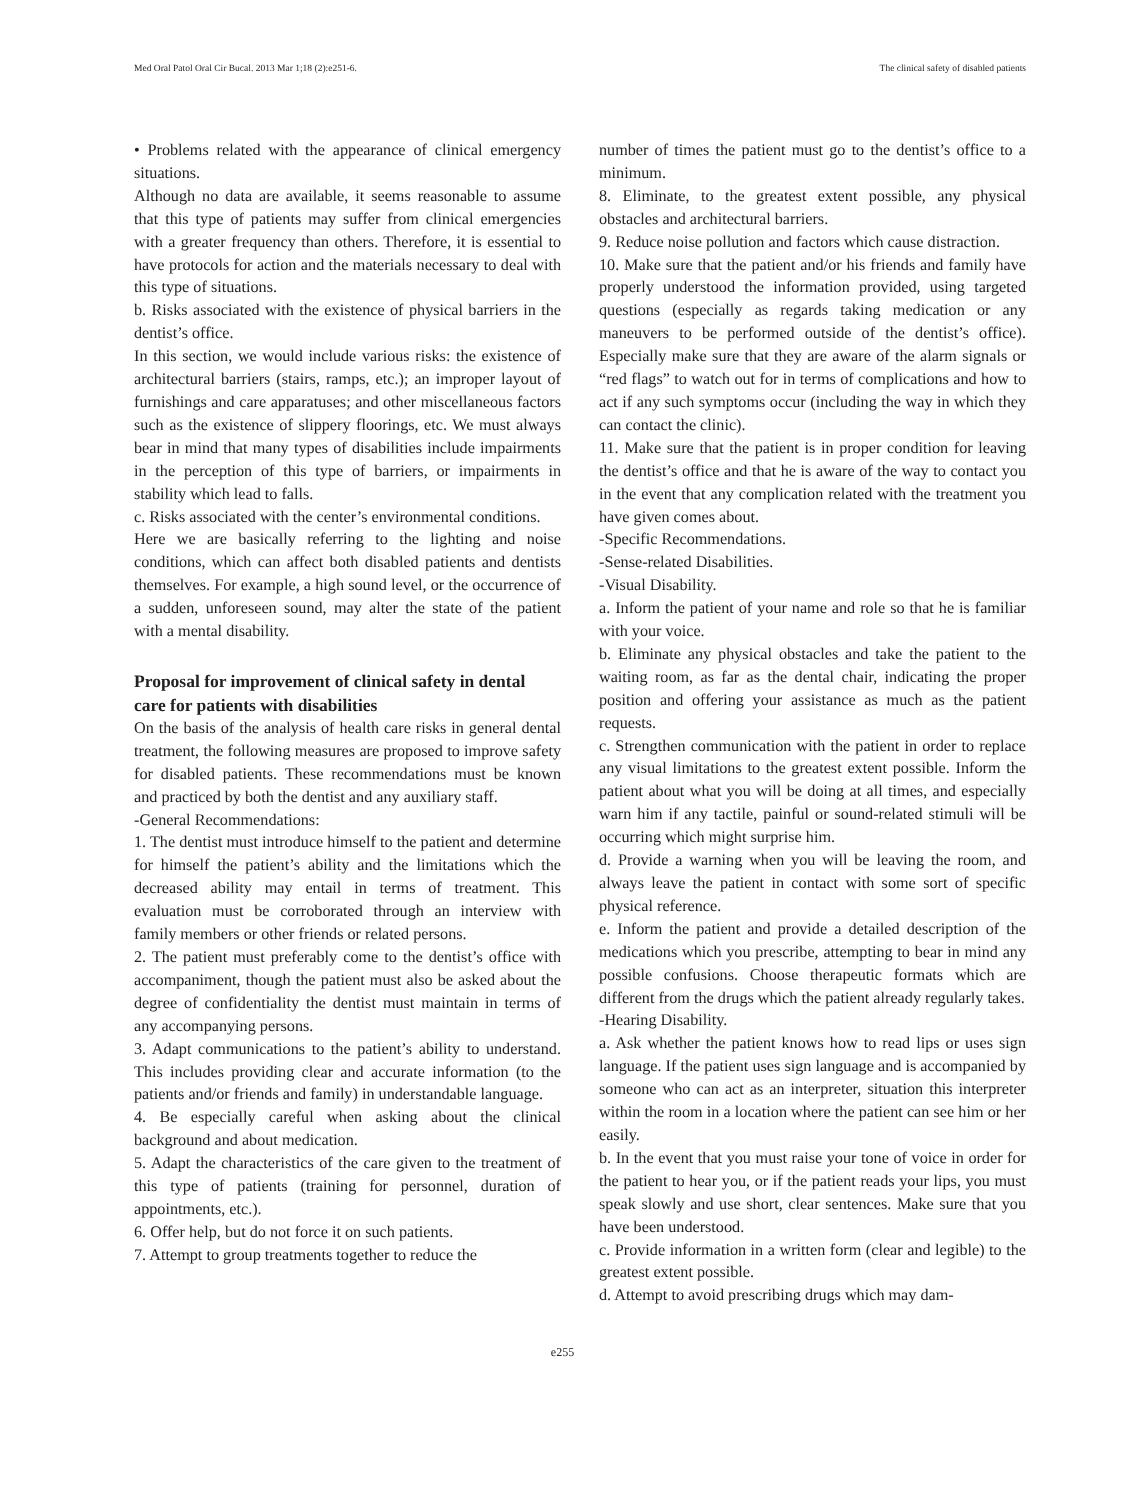Med Oral Patol Oral Cir Bucal. 2013 Mar 1;18 (2):e251-6. The clinical safety of disabled patients
• Problems related with the appearance of clinical emergency situations.
Although no data are available, it seems reasonable to assume that this type of patients may suffer from clinical emergencies with a greater frequency than others. Therefore, it is essential to have protocols for action and the materials necessary to deal with this type of situations.
b. Risks associated with the existence of physical barriers in the dentist’s office.
In this section, we would include various risks: the existence of architectural barriers (stairs, ramps, etc.); an improper layout of furnishings and care apparatuses; and other miscellaneous factors such as the existence of slippery floorings, etc. We must always bear in mind that many types of disabilities include impairments in the perception of this type of barriers, or impairments in stability which lead to falls.
c. Risks associated with the center’s environmental conditions.
Here we are basically referring to the lighting and noise conditions, which can affect both disabled patients and dentists themselves. For example, a high sound level, or the occurrence of a sudden, unforeseen sound, may alter the state of the patient with a mental disability.
Proposal for improvement of clinical safety in dental care for patients with disabilities
On the basis of the analysis of health care risks in general dental treatment, the following measures are proposed to improve safety for disabled patients. These recommendations must be known and practiced by both the dentist and any auxiliary staff.
-General Recommendations:
1. The dentist must introduce himself to the patient and determine for himself the patient’s ability and the limitations which the decreased ability may entail in terms of treatment. This evaluation must be corroborated through an interview with family members or other friends or related persons.
2. The patient must preferably come to the dentist’s office with accompaniment, though the patient must also be asked about the degree of confidentiality the dentist must maintain in terms of any accompanying persons.
3. Adapt communications to the patient’s ability to understand. This includes providing clear and accurate information (to the patients and/or friends and family) in understandable language.
4. Be especially careful when asking about the clinical background and about medication.
5. Adapt the characteristics of the care given to the treatment of this type of patients (training for personnel, duration of appointments, etc.).
6. Offer help, but do not force it on such patients.
7. Attempt to group treatments together to reduce the
number of times the patient must go to the dentist’s office to a minimum.
8. Eliminate, to the greatest extent possible, any physical obstacles and architectural barriers.
9. Reduce noise pollution and factors which cause distraction.
10. Make sure that the patient and/or his friends and family have properly understood the information provided, using targeted questions (especially as regards taking medication or any maneuvers to be performed outside of the dentist’s office). Especially make sure that they are aware of the alarm signals or “red flags” to watch out for in terms of complications and how to act if any such symptoms occur (including the way in which they can contact the clinic).
11. Make sure that the patient is in proper condition for leaving the dentist’s office and that he is aware of the way to contact you in the event that any complication related with the treatment you have given comes about.
-Specific Recommendations.
-Sense-related Disabilities.
-Visual Disability.
a. Inform the patient of your name and role so that he is familiar with your voice.
b. Eliminate any physical obstacles and take the patient to the waiting room, as far as the dental chair, indicating the proper position and offering your assistance as much as the patient requests.
c. Strengthen communication with the patient in order to replace any visual limitations to the greatest extent possible. Inform the patient about what you will be doing at all times, and especially warn him if any tactile, painful or sound-related stimuli will be occurring which might surprise him.
d. Provide a warning when you will be leaving the room, and always leave the patient in contact with some sort of specific physical reference.
e. Inform the patient and provide a detailed description of the medications which you prescribe, attempting to bear in mind any possible confusions. Choose therapeutic formats which are different from the drugs which the patient already regularly takes.
-Hearing Disability.
a. Ask whether the patient knows how to read lips or uses sign language. If the patient uses sign language and is accompanied by someone who can act as an interpreter, situation this interpreter within the room in a location where the patient can see him or her easily.
b. In the event that you must raise your tone of voice in order for the patient to hear you, or if the patient reads your lips, you must speak slowly and use short, clear sentences. Make sure that you have been understood.
c. Provide information in a written form (clear and legible) to the greatest extent possible.
d. Attempt to avoid prescribing drugs which may dam-
e255